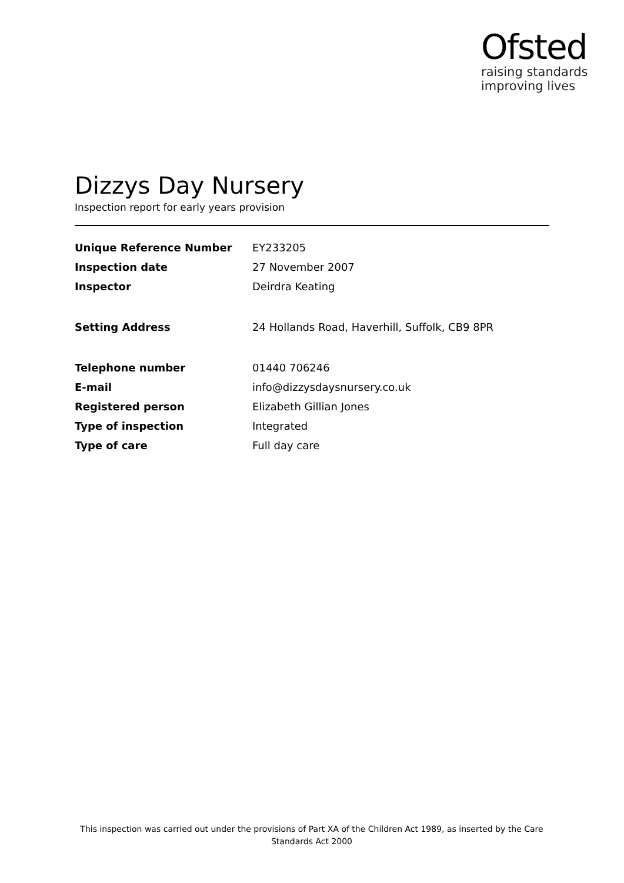Ofsted
raising standards
improving lives
Dizzys Day Nursery
Inspection report for early years provision
| Unique Reference Number | EY233205 |
| Inspection date | 27 November 2007 |
| Inspector | Deirdra Keating |
| Setting Address | 24 Hollands Road, Haverhill, Suffolk, CB9 8PR |
| Telephone number | 01440 706246 |
| E-mail | info@dizzysdaysnursery.co.uk |
| Registered person | Elizabeth Gillian Jones |
| Type of inspection | Integrated |
| Type of care | Full day care |
This inspection was carried out under the provisions of Part XA of the Children Act 1989, as inserted by the Care Standards Act 2000